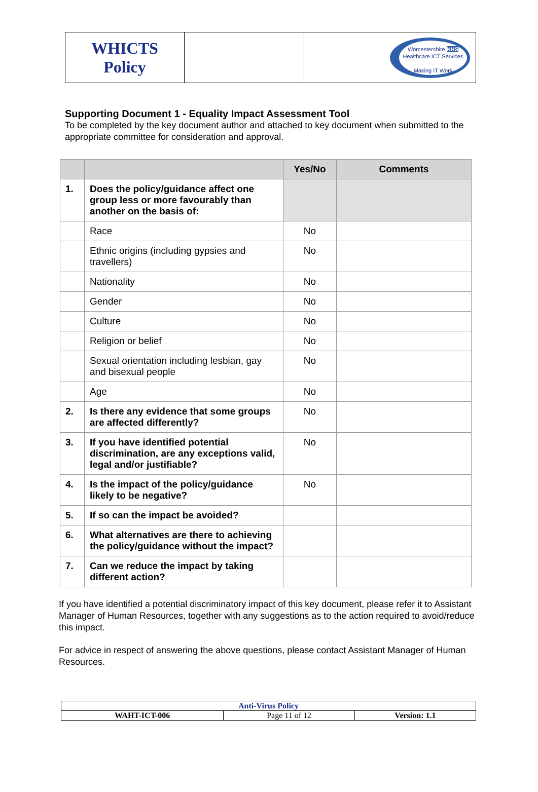| WHICTS Policy | | Worcestershire NHS Healthcare ICT Services Making IT Work |
Supporting Document 1 - Equality Impact Assessment Tool
To be completed by the key document author and attached to key document when submitted to the appropriate committee for consideration and approval.
| | | Yes/No | Comments |
| --- | --- | --- | --- |
| 1. | Does the policy/guidance affect one group less or more favourably than another on the basis of: | | |
| | Race | No | |
| | Ethnic origins (including gypsies and travellers) | No | |
| | Nationality | No | |
| | Gender | No | |
| | Culture | No | |
| | Religion or belief | No | |
| | Sexual orientation including lesbian, gay and bisexual people | No | |
| | Age | No | |
| 2. | Is there any evidence that some groups are affected differently? | No | |
| 3. | If you have identified potential discrimination, are any exceptions valid, legal and/or justifiable? | No | |
| 4. | Is the impact of the policy/guidance likely to be negative? | No | |
| 5. | If so can the impact be avoided? | | |
| 6. | What alternatives are there to achieving the policy/guidance without the impact? | | |
| 7. | Can we reduce the impact by taking different action? | | |
If you have identified a potential discriminatory impact of this key document, please refer it to Assistant Manager of Human Resources, together with any suggestions as to the action required to avoid/reduce this impact.
For advice in respect of answering the above questions, please contact Assistant Manager of Human Resources.
| Anti-Virus Policy | | |
| WAHT-ICT-006 | Page 11 of 12 | Version: 1.1 |